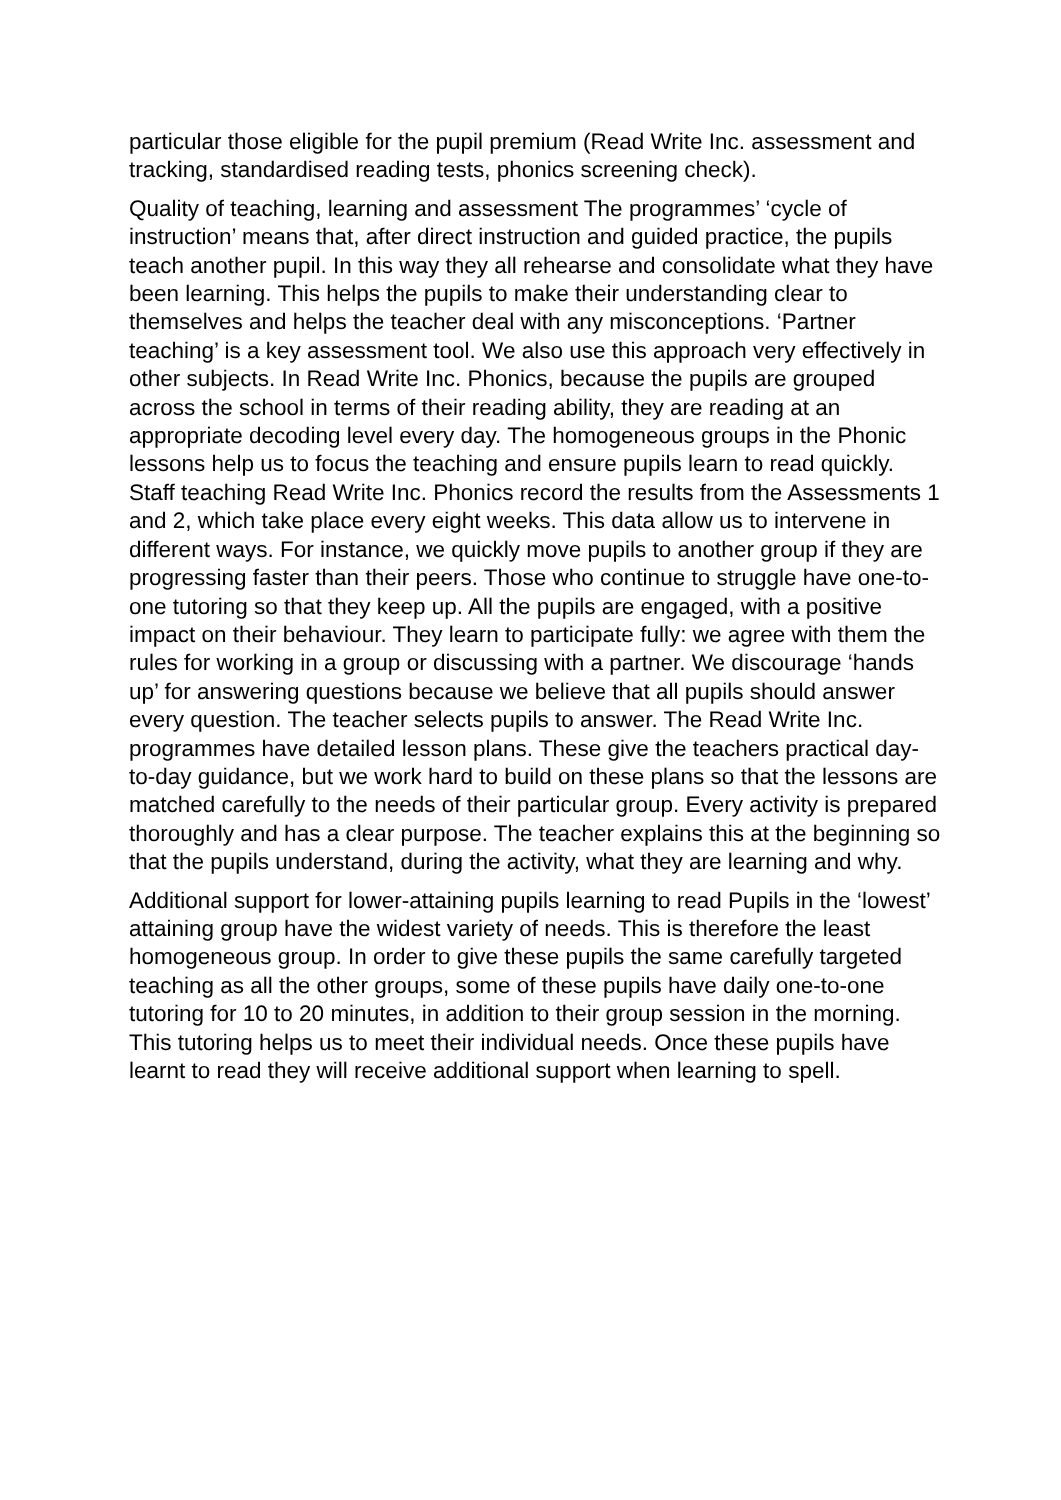particular those eligible for the pupil premium (Read Write Inc. assessment and tracking, standardised reading tests, phonics screening check).
Quality of teaching, learning and assessment The programmes’ ‘cycle of instruction’ means that, after direct instruction and guided practice, the pupils teach another pupil. In this way they all rehearse and consolidate what they have been learning. This helps the pupils to make their understanding clear to themselves and helps the teacher deal with any misconceptions. ‘Partner teaching’ is a key assessment tool. We also use this approach very effectively in other subjects. In Read Write Inc. Phonics, because the pupils are grouped across the school in terms of their reading ability, they are reading at an appropriate decoding level every day. The homogeneous groups in the Phonic lessons help us to focus the teaching and ensure pupils learn to read quickly. Staff teaching Read Write Inc. Phonics record the results from the Assessments 1 and 2, which take place every eight weeks. This data allow us to intervene in different ways. For instance, we quickly move pupils to another group if they are progressing faster than their peers. Those who continue to struggle have one-to-one tutoring so that they keep up. All the pupils are engaged, with a positive impact on their behaviour. They learn to participate fully: we agree with them the rules for working in a group or discussing with a partner. We discourage ‘hands up’ for answering questions because we believe that all pupils should answer every question. The teacher selects pupils to answer. The Read Write Inc. programmes have detailed lesson plans. These give the teachers practical day-to-day guidance, but we work hard to build on these plans so that the lessons are matched carefully to the needs of their particular group. Every activity is prepared thoroughly and has a clear purpose. The teacher explains this at the beginning so that the pupils understand, during the activity, what they are learning and why.
Additional support for lower-attaining pupils learning to read Pupils in the ‘lowest’ attaining group have the widest variety of needs. This is therefore the least homogeneous group. In order to give these pupils the same carefully targeted teaching as all the other groups, some of these pupils have daily one-to-one tutoring for 10 to 20 minutes, in addition to their group session in the morning. This tutoring helps us to meet their individual needs. Once these pupils have learnt to read they will receive additional support when learning to spell.